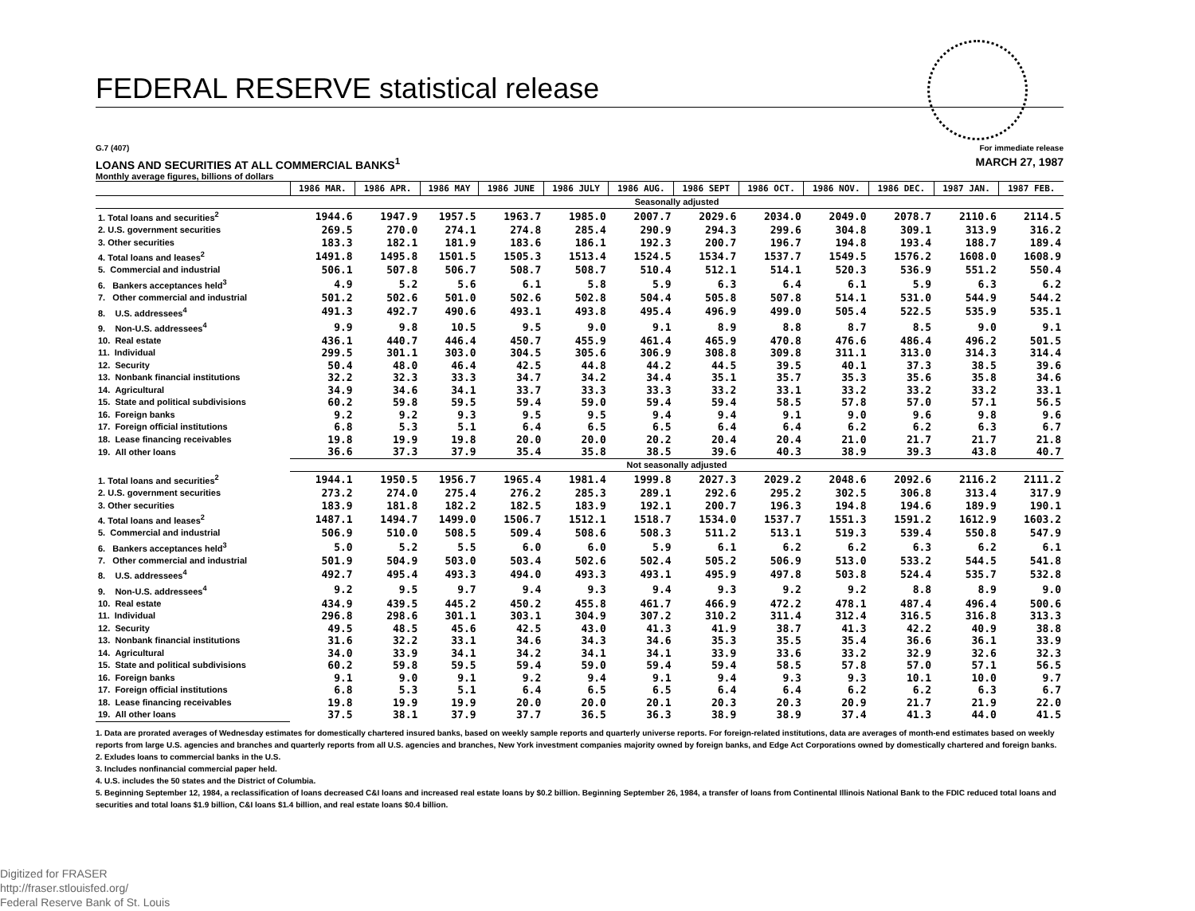FEDERAL RESERVE statistical release
G.7 (407) For immediate release
LOANS AND SECURITIES AT ALL COMMERCIAL BANKS<sup>1</sup> MARCH 27, 1987
Monthly average figures, billions of dollars
| | 1986 MAR. | 1986 APR. | 1986 MAY | 1986 JUNE | 1986 JULY | 1986 AUG. | 1986 SEPT | 1986 OCT. | 1986 NOV. | 1986 DEC. | 1987 JAN. | 1987 FEB. |
| --- | --- | --- | --- | --- | --- | --- | --- | --- | --- | --- | --- | --- |
| | Seasonally adjusted | | | | | | | | | | | |
| 1. Total loans and securities<sup>2</sup> | 1944.6 | 1947.9 | 1957.5 | 1963.7 | 1985.0 | 2007.7 | 2029.6 | 2034.0 | 2049.0 | 2078.7 | 2110.6 | 2114.5 |
| 2. U.S. government securities | 269.5 | 270.0 | 274.1 | 274.8 | 285.4 | 290.9 | 294.3 | 299.6 | 304.8 | 309.1 | 313.9 | 316.2 |
| 3. Other securities | 183.3 | 182.1 | 181.9 | 183.6 | 186.1 | 192.3 | 200.7 | 196.7 | 194.8 | 193.4 | 188.7 | 189.4 |
| 4. Total loans and leases<sup>2</sup> | 1491.8 | 1495.8 | 1501.5 | 1505.3 | 1513.4 | 1524.5 | 1534.7 | 1537.7 | 1549.5 | 1576.2 | 1608.0 | 1608.9 |
| 5. Commercial and industrial | 506.1 | 507.8 | 506.7 | 508.7 | 508.7 | 510.4 | 512.1 | 514.1 | 520.3 | 536.9 | 551.2 | 550.4 |
| 6. Bankers acceptances held<sup>3</sup> | 4.9 | 5.2 | 5.6 | 6.1 | 5.8 | 5.9 | 6.3 | 6.4 | 6.1 | 5.9 | 6.3 | 6.2 |
| 7. Other commercial and industrial | 501.2 | 502.6 | 501.0 | 502.6 | 502.8 | 504.4 | 505.8 | 507.8 | 514.1 | 531.0 | 544.9 | 544.2 |
| 8. U.S. addressees<sup>4</sup> | 491.3 | 492.7 | 490.6 | 493.1 | 493.8 | 495.4 | 496.9 | 499.0 | 505.4 | 522.5 | 535.9 | 535.1 |
| 9. Non-U.S. addressees<sup>4</sup> | 9.9 | 9.8 | 10.5 | 9.5 | 9.0 | 9.1 | 8.9 | 8.8 | 8.7 | 8.5 | 9.0 | 9.1 |
| 10. Real estate | 436.1 | 440.7 | 446.4 | 450.7 | 455.9 | 461.4 | 465.9 | 470.8 | 476.6 | 486.4 | 496.2 | 501.5 |
| 11. Individual | 299.5 | 301.1 | 303.0 | 304.5 | 305.6 | 306.9 | 308.8 | 309.8 | 311.1 | 313.0 | 314.3 | 314.4 |
| 12. Security | 50.4 | 48.0 | 46.4 | 42.5 | 44.8 | 44.2 | 44.5 | 39.5 | 40.1 | 37.3 | 38.5 | 39.6 |
| 13. Nonbank financial institutions | 32.2 | 32.3 | 33.3 | 34.7 | 34.2 | 34.4 | 35.1 | 35.7 | 35.3 | 35.6 | 35.8 | 34.6 |
| 14. Agricultural | 34.9 | 34.6 | 34.1 | 33.7 | 33.3 | 33.3 | 33.2 | 33.1 | 33.2 | 33.2 | 33.2 | 33.1 |
| 15. State and political subdivisions | 60.2 | 59.8 | 59.5 | 59.4 | 59.0 | 59.4 | 59.4 | 58.5 | 57.8 | 57.0 | 57.1 | 56.5 |
| 16. Foreign banks | 9.2 | 9.2 | 9.3 | 9.5 | 9.5 | 9.4 | 9.4 | 9.1 | 9.0 | 9.6 | 9.8 | 9.6 |
| 17. Foreign official institutions | 6.8 | 5.3 | 5.1 | 6.4 | 6.5 | 6.5 | 6.4 | 6.4 | 6.2 | 6.2 | 6.3 | 6.7 |
| 18. Lease financing receivables | 19.8 | 19.9 | 19.8 | 20.0 | 20.0 | 20.2 | 20.4 | 20.4 | 21.0 | 21.7 | 21.7 | 21.8 |
| 19. All other loans | 36.6 | 37.3 | 37.9 | 35.4 | 35.8 | 38.5 | 39.6 | 40.3 | 38.9 | 39.3 | 43.8 | 40.7 |
| | Not seasonally adjusted | | | | | | | | | | | |
| 1. Total loans and securities<sup>2</sup> | 1944.1 | 1950.5 | 1956.7 | 1965.4 | 1981.4 | 1999.8 | 2027.3 | 2029.2 | 2048.6 | 2092.6 | 2116.2 | 2111.2 |
| 2. U.S. government securities | 273.2 | 274.0 | 275.4 | 276.2 | 285.3 | 289.1 | 292.6 | 295.2 | 302.5 | 306.8 | 313.4 | 317.9 |
| 3. Other securities | 183.9 | 181.8 | 182.2 | 182.5 | 183.9 | 192.1 | 200.7 | 196.3 | 194.8 | 194.6 | 189.9 | 190.1 |
| 4. Total loans and leases<sup>2</sup> | 1487.1 | 1494.7 | 1499.0 | 1506.7 | 1512.1 | 1518.7 | 1534.0 | 1537.7 | 1551.3 | 1591.2 | 1612.9 | 1603.2 |
| 5. Commercial and industrial | 506.9 | 510.0 | 508.5 | 509.4 | 508.6 | 508.3 | 511.2 | 513.1 | 519.3 | 539.4 | 550.8 | 547.9 |
| 6. Bankers acceptances held<sup>3</sup> | 5.0 | 5.2 | 5.5 | 6.0 | 6.0 | 5.9 | 6.1 | 6.2 | 6.2 | 6.3 | 6.2 | 6.1 |
| 7. Other commercial and industrial | 501.9 | 504.9 | 503.0 | 503.4 | 502.6 | 502.4 | 505.2 | 506.9 | 513.0 | 533.2 | 544.5 | 541.8 |
| 8. U.S. addressees<sup>4</sup> | 492.7 | 495.4 | 493.3 | 494.0 | 493.3 | 493.1 | 495.9 | 497.8 | 503.8 | 524.4 | 535.7 | 532.8 |
| 9. Non-U.S. addressees<sup>4</sup> | 9.2 | 9.5 | 9.7 | 9.4 | 9.3 | 9.4 | 9.3 | 9.2 | 9.2 | 8.8 | 8.9 | 9.0 |
| 10. Real estate | 434.9 | 439.5 | 445.2 | 450.2 | 455.8 | 461.7 | 466.9 | 472.2 | 478.1 | 487.4 | 496.4 | 500.6 |
| 11. Individual | 296.8 | 298.6 | 301.1 | 303.1 | 304.9 | 307.2 | 310.2 | 311.4 | 312.4 | 316.5 | 316.8 | 313.3 |
| 12. Security | 49.5 | 48.5 | 45.6 | 42.5 | 43.0 | 41.3 | 41.9 | 38.7 | 41.3 | 42.2 | 40.9 | 38.8 |
| 13. Nonbank financial institutions | 31.6 | 32.2 | 33.1 | 34.6 | 34.3 | 34.6 | 35.3 | 35.5 | 35.4 | 36.6 | 36.1 | 33.9 |
| 14. Agricultural | 34.0 | 33.9 | 34.1 | 34.2 | 34.1 | 34.1 | 33.9 | 33.6 | 33.2 | 32.9 | 32.6 | 32.3 |
| 15. State and political subdivisions | 60.2 | 59.8 | 59.5 | 59.4 | 59.0 | 59.4 | 59.4 | 58.5 | 57.8 | 57.0 | 57.1 | 56.5 |
| 16. Foreign banks | 9.1 | 9.0 | 9.1 | 9.2 | 9.4 | 9.1 | 9.4 | 9.3 | 9.3 | 10.1 | 10.0 | 9.7 |
| 17. Foreign official institutions | 6.8 | 5.3 | 5.1 | 6.4 | 6.5 | 6.5 | 6.4 | 6.4 | 6.2 | 6.2 | 6.3 | 6.7 |
| 18. Lease financing receivables | 19.8 | 19.9 | 19.9 | 20.0 | 20.0 | 20.1 | 20.3 | 20.3 | 20.9 | 21.7 | 21.9 | 22.0 |
| 19. All other loans | 37.5 | 38.1 | 37.9 | 37.7 | 36.5 | 36.3 | 38.9 | 38.9 | 37.4 | 41.3 | 44.0 | 41.5 |
1. Data are prorated averages of Wednesday estimates for domestically chartered insured banks, based on weekly sample reports and quarterly universe reports. For foreign-related institutions, data are averages of month-end estimates based on weekly reports from large U.S. agencies and branches and quarterly reports from all U.S. agencies and branches, New York investment companies majority owned by foreign banks, and Edge Act Corporations owned by domestically chartered and foreign banks.
2. Exludes loans to commercial banks in the U.S.
3. Includes nonfinancial commercial paper held.
4. U.S. includes the 50 states and the District of Columbia.
5. Beginning September 12, 1984, a reclassification of loans decreased C&I loans and increased real estate loans by $0.2 billion. Beginning September 26, 1984, a transfer of loans from Continental Illinois National Bank to the FDIC reduced total loans and securities and total loans $1.9 billion, C&I loans $1.4 billion, and real estate loans $0.4 billion.
Digitized for FRASER
http://fraser.stlouisfed.org/
Federal Reserve Bank of St. Louis